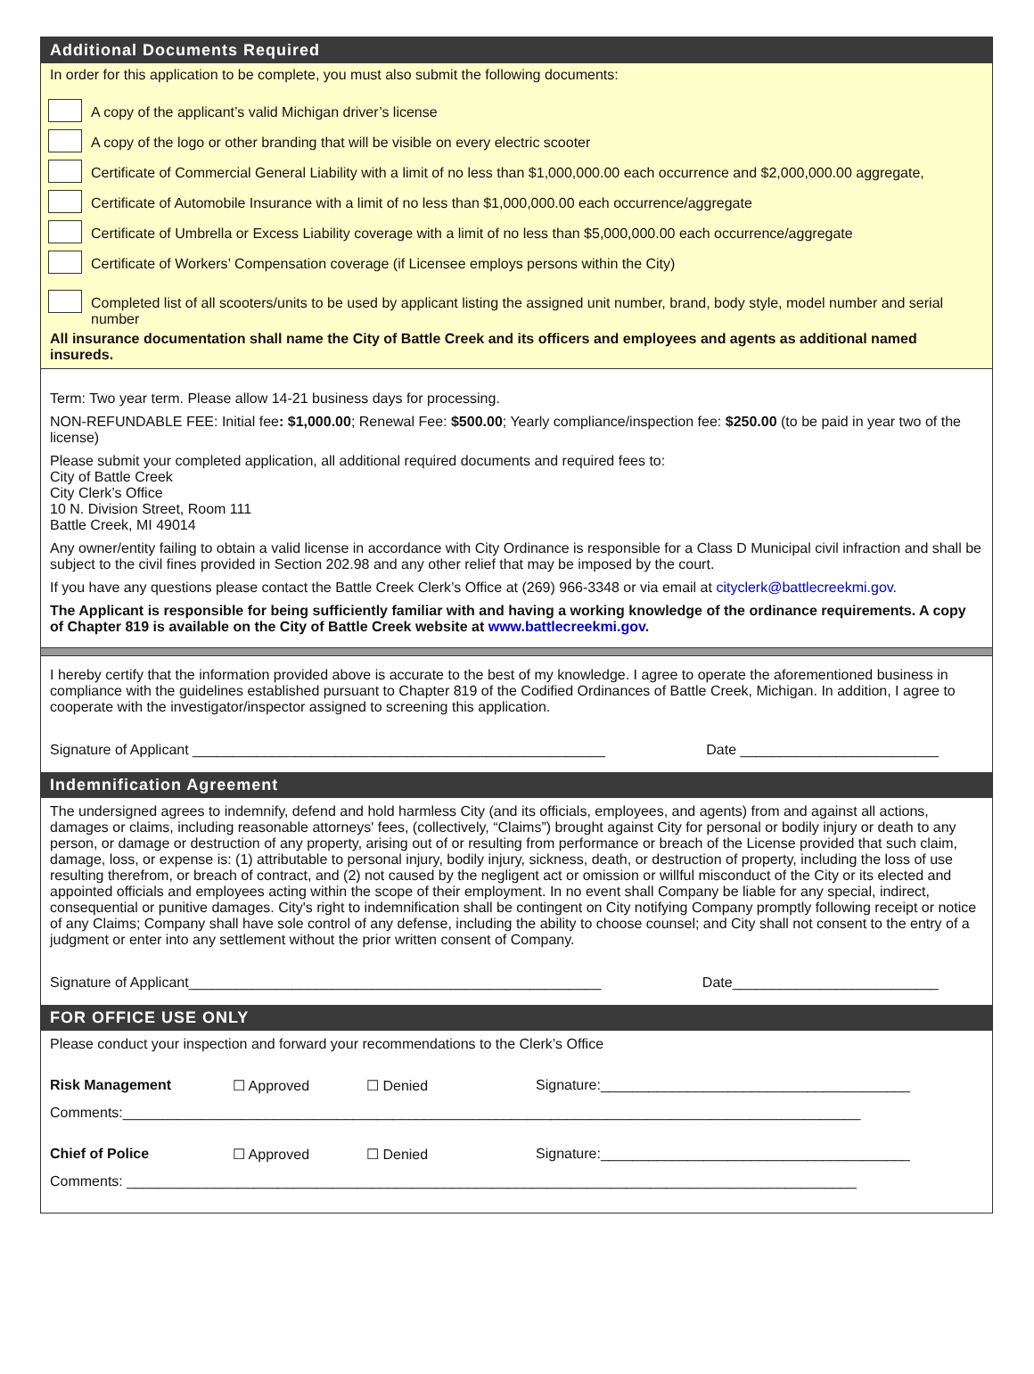Additional Documents Required
In order for this application to be complete, you must also submit the following documents:
A copy of the applicant’s valid Michigan driver’s license
A copy of the logo or other branding that will be visible on every electric scooter
Certificate of Commercial General Liability with a limit of no less than $1,000,000.00 each occurrence and $2,000,000.00 aggregate,
Certificate of Automobile Insurance with a limit of no less than $1,000,000.00 each occurrence/aggregate
Certificate of Umbrella or Excess Liability coverage with a limit of no less than $5,000,000.00 each occurrence/aggregate
Certificate of Workers’ Compensation coverage (if Licensee employs persons within the City)
Completed list of all scooters/units to be used by applicant listing the assigned unit number, brand, body style, model number and serial number
All insurance documentation shall name the City of Battle Creek and its officers and employees and agents as additional named insureds.
Term: Two year term. Please allow 14-21 business days for processing.
NON-REFUNDABLE FEE: Initial fee: $1,000.00; Renewal Fee: $500.00; Yearly compliance/inspection fee: $250.00 (to be paid in year two of the license)
Please submit your completed application, all additional required documents and required fees to:
City of Battle Creek
City Clerk’s Office
10 N. Division Street, Room 111
Battle Creek, MI 49014
Any owner/entity failing to obtain a valid license in accordance with City Ordinance is responsible for a Class D Municipal civil infraction and shall be subject to the civil fines provided in Section 202.98 and any other relief that may be imposed by the court.
If you have any questions please contact the Battle Creek Clerk’s Office at (269) 966-3348 or via email at cityclerk@battlecreekmi.gov.
The Applicant is responsible for being sufficiently familiar with and having a working knowledge of the ordinance requirements. A copy of Chapter 819 is available on the City of Battle Creek website at www.battlecreekmi.gov.
I hereby certify that the information provided above is accurate to the best of my knowledge. I agree to operate the aforementioned business in compliance with the guidelines established pursuant to Chapter 819 of the Codified Ordinances of Battle Creek, Michigan. In addition, I agree to cooperate with the investigator/inspector assigned to screening this application.
Signature of Applicant ____________________________________________________ Date _________________________
Indemnification Agreement
The undersigned agrees to indemnify, defend and hold harmless City (and its officials, employees, and agents) from and against all actions, damages or claims, including reasonable attorneys' fees, (collectively, “Claims”) brought against City for personal or bodily injury or death to any person, or damage or destruction of any property, arising out of or resulting from performance or breach of the License provided that such claim, damage, loss, or expense is: (1) attributable to personal injury, bodily injury, sickness, death, or destruction of property, including the loss of use resulting therefrom, or breach of contract, and (2) not caused by the negligent act or omission or willful misconduct of the City or its elected and appointed officials and employees acting within the scope of their employment. In no event shall Company be liable for any special, indirect, consequential or punitive damages. City's right to indemnification shall be contingent on City notifying Company promptly following receipt or notice of any Claims; Company shall have sole control of any defense, including the ability to choose counsel; and City shall not consent to the entry of a judgment or enter into any settlement without the prior written consent of Company.
Signature of Applicant____________________________________________________ Date__________________________
FOR OFFICE USE ONLY
Please conduct your inspection and forward your recommendations to the Clerk’s Office
Risk Management ☐ Approved ☐ Denied Signature:_______________________________________
Comments:_____________________________________________________________________________________________
Chief of Police ☐ Approved ☐ Denied Signature:_______________________________________
Comments: ____________________________________________________________________________________________